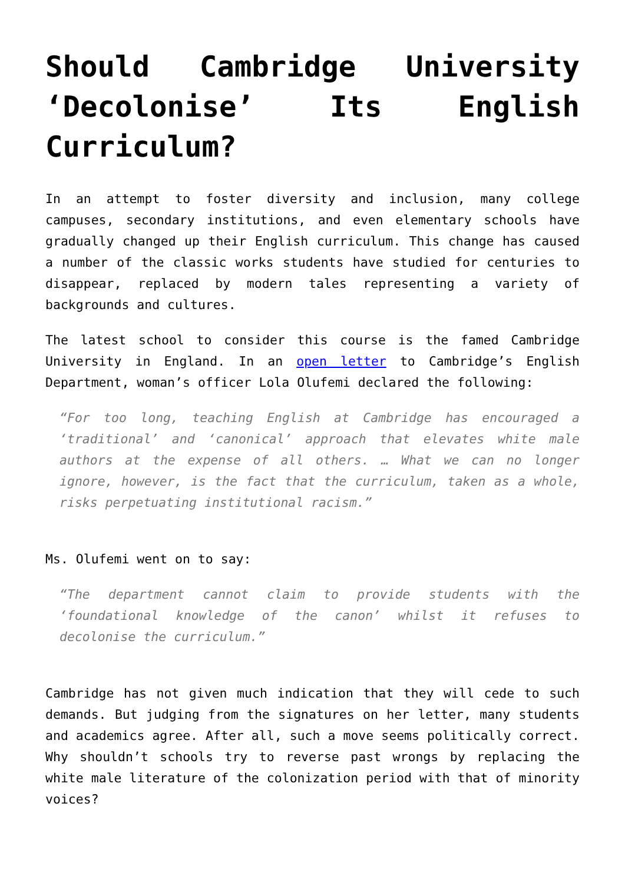Should Cambridge University ‘Decolonise’ Its English Curriculum?
In an attempt to foster diversity and inclusion, many college campuses, secondary institutions, and even elementary schools have gradually changed up their English curriculum. This change has caused a number of the classic works students have studied for centuries to disappear, replaced by modern tales representing a variety of backgrounds and cultures.
The latest school to consider this course is the famed Cambridge University in England. In an open letter to Cambridge’s English Department, woman’s officer Lola Olufemi declared the following:
“For too long, teaching English at Cambridge has encouraged a ‘traditional’ and ‘canonical’ approach that elevates white male authors at the expense of all others. … What we can no longer ignore, however, is the fact that the curriculum, taken as a whole, risks perpetuating institutional racism.”
Ms. Olufemi went on to say:
“The department cannot claim to provide students with the ‘foundational knowledge of the canon’ whilst it refuses to decolonise the curriculum.”
Cambridge has not given much indication that they will cede to such demands. But judging from the signatures on her letter, many students and academics agree. After all, such a move seems politically correct. Why shouldn’t schools try to reverse past wrongs by replacing the white male literature of the colonization period with that of minority voices?